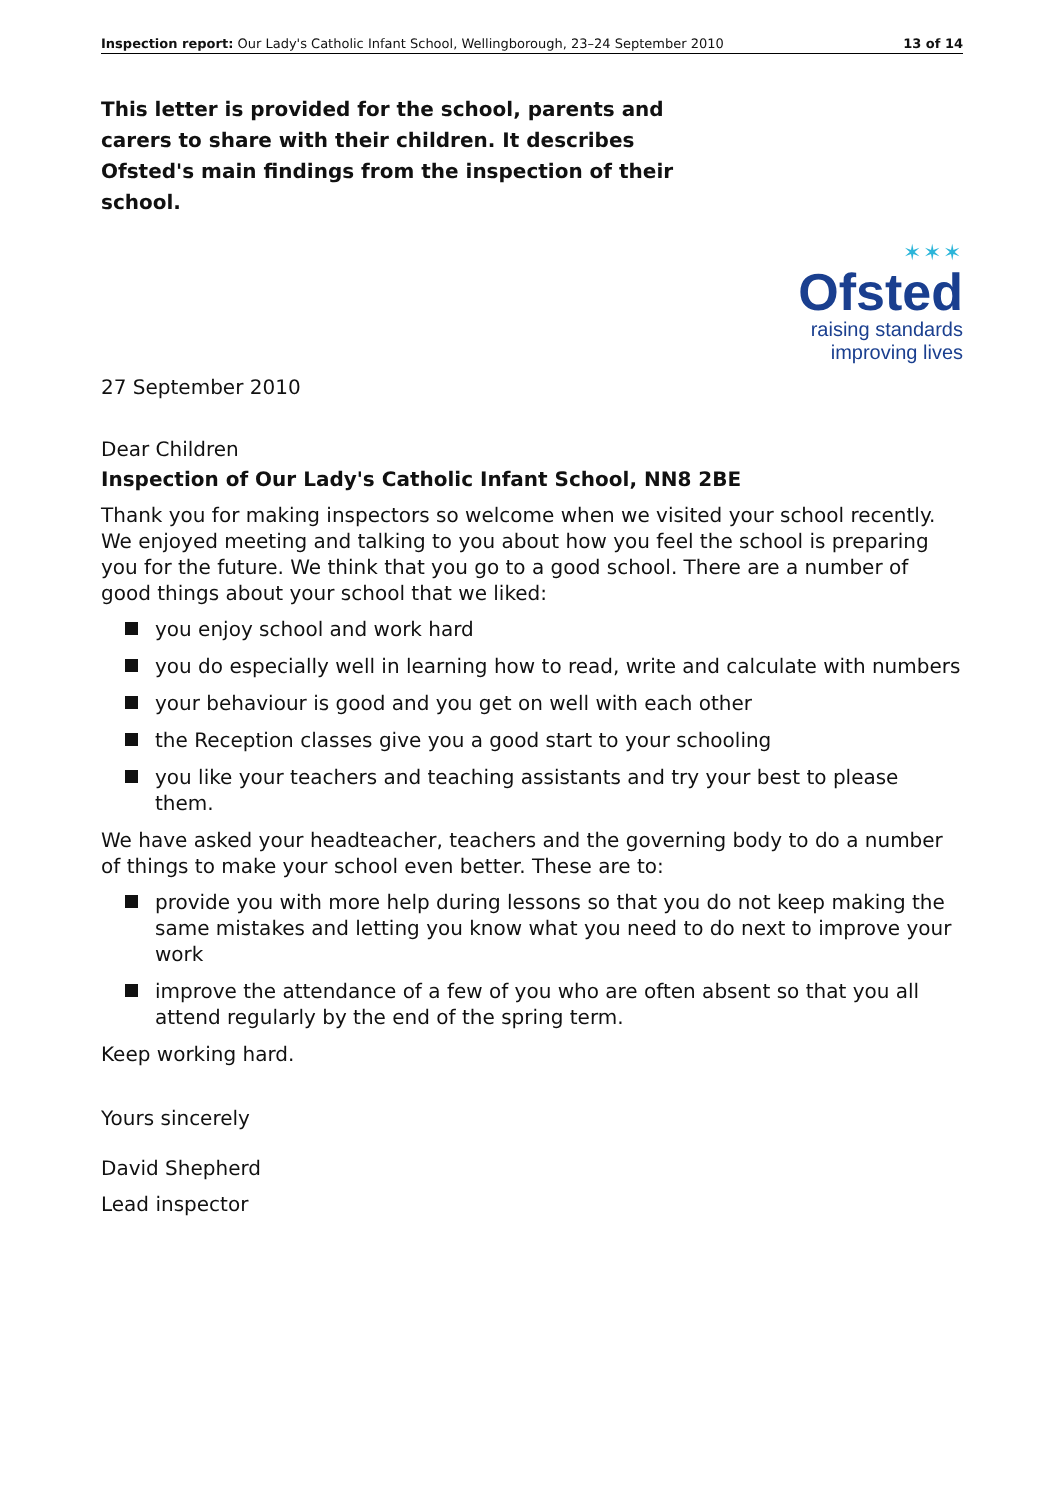Inspection report: Our Lady's Catholic Infant School, Wellingborough, 23–24 September 2010 13 of 14
This letter is provided for the school, parents and carers to share with their children. It describes Ofsted's main findings from the inspection of their school.
✶✶✶
Ofsted
raising standards
improving lives
27 September 2010
Dear Children
Inspection of Our Lady's Catholic Infant School, NN8 2BE
Thank you for making inspectors so welcome when we visited your school recently. We enjoyed meeting and talking to you about how you feel the school is preparing you for the future. We think that you go to a good school. There are a number of good things about your school that we liked:
you enjoy school and work hard
you do especially well in learning how to read, write and calculate with numbers
your behaviour is good and you get on well with each other
the Reception classes give you a good start to your schooling
you like your teachers and teaching assistants and try your best to please them.
We have asked your headteacher, teachers and the governing body to do a number of things to make your school even better. These are to:
provide you with more help during lessons so that you do not keep making the same mistakes and letting you know what you need to do next to improve your work
improve the attendance of a few of you who are often absent so that you all attend regularly by the end of the spring term.
Keep working hard.
Yours sincerely
David Shepherd
Lead inspector